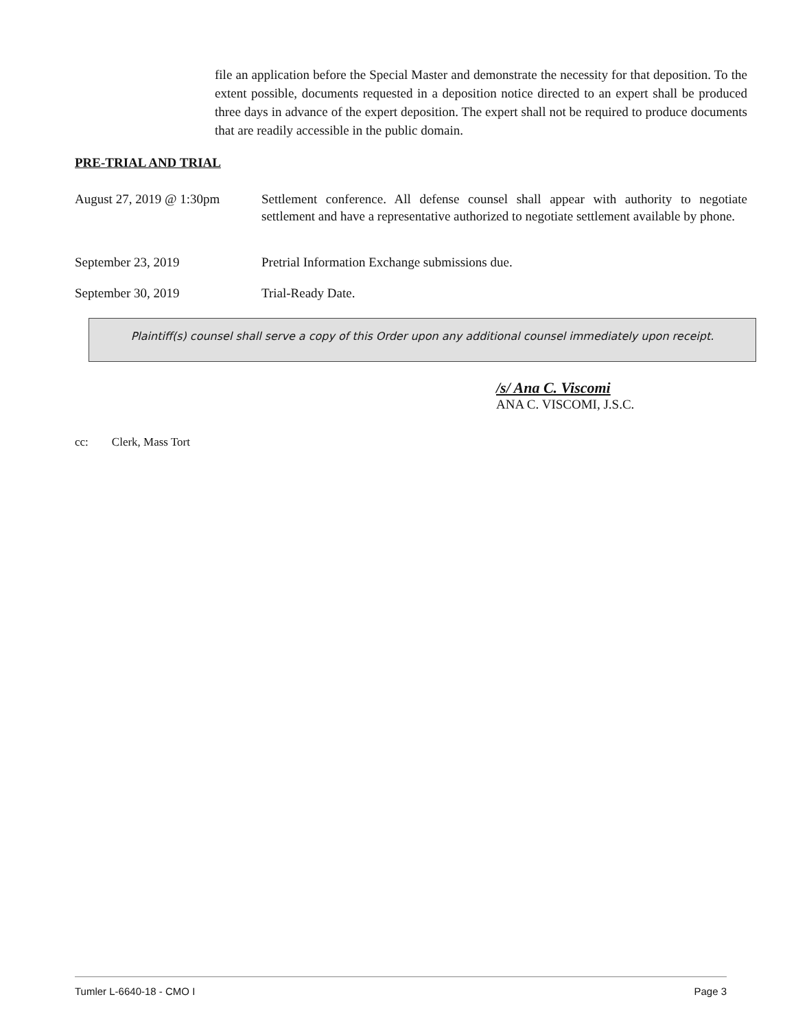file an application before the Special Master and demonstrate the necessity for that deposition. To the extent possible, documents requested in a deposition notice directed to an expert shall be produced three days in advance of the expert deposition. The expert shall not be required to produce documents that are readily accessible in the public domain.
PRE-TRIAL AND TRIAL
August 27, 2019 @ 1:30pm
Settlement conference. All defense counsel shall appear with authority to negotiate settlement and have a representative authorized to negotiate settlement available by phone.
September 23, 2019 Pretrial Information Exchange submissions due.
September 30, 2019 Trial-Ready Date.
Plaintiff(s) counsel shall serve a copy of this Order upon any additional counsel immediately upon receipt.
/s/ Ana C. Viscomi
ANA C. VISCOMI, J.S.C.
cc: Clerk, Mass Tort
Tumler L-6640-18 - CMO I Page 3